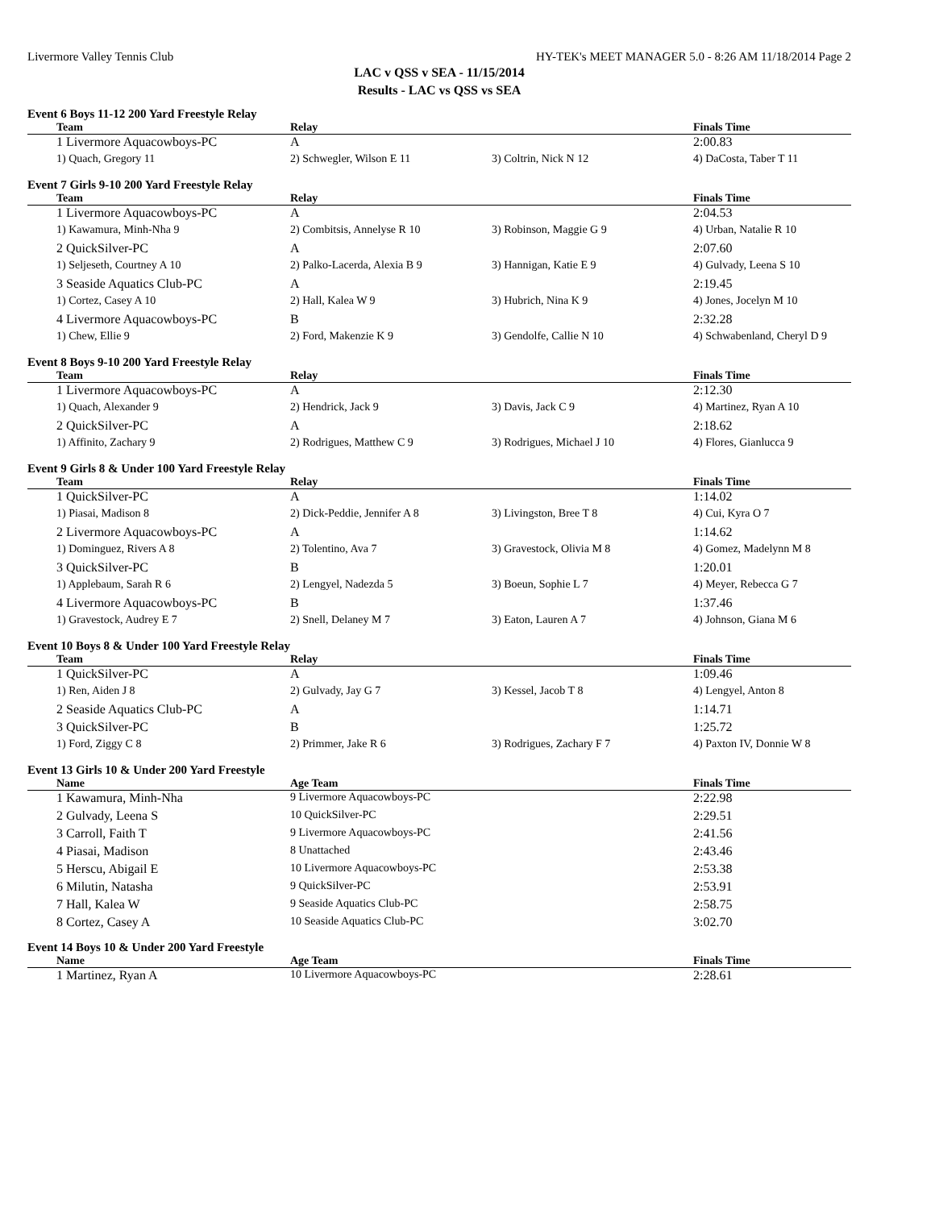Livermore Valley Tennis Club HY-TEK's MEET MANAGER 5.0 - 8:26 AM 11/18/2014 Page 2
LAC v QSS v SEA - 11/15/2014
Results - LAC vs QSS vs SEA
Event 6 Boys 11-12 200 Yard Freestyle Relay
| Team | Relay | | Finals Time |
| --- | --- | --- | --- |
| 1 Livermore Aquacowboys-PC | A | | 2:00.83 |
| 1) Quach, Gregory 11 | 2) Schwegler, Wilson E 11 | 3) Coltrin, Nick N 12 | 4) DaCosta, Taber T 11 |
Event 7 Girls 9-10 200 Yard Freestyle Relay
| Team | Relay | | Finals Time |
| --- | --- | --- | --- |
| 1 Livermore Aquacowboys-PC | A | | 2:04.53 |
| 1) Kawamura, Minh-Nha 9 | 2) Combitsis, Annelyse R 10 | 3) Robinson, Maggie G 9 | 4) Urban, Natalie R 10 |
| 2 QuickSilver-PC | A | | 2:07.60 |
| 1) Seljeseth, Courtney A 10 | 2) Palko-Lacerda, Alexia B 9 | 3) Hannigan, Katie E 9 | 4) Gulvady, Leena S 10 |
| 3 Seaside Aquatics Club-PC | A | | 2:19.45 |
| 1) Cortez, Casey A 10 | 2) Hall, Kalea W 9 | 3) Hubrich, Nina K 9 | 4) Jones, Jocelyn M 10 |
| 4 Livermore Aquacowboys-PC | B | | 2:32.28 |
| 1) Chew, Ellie 9 | 2) Ford, Makenzie K 9 | 3) Gendolfe, Callie N 10 | 4) Schwabenland, Cheryl D 9 |
Event 8 Boys 9-10 200 Yard Freestyle Relay
| Team | Relay | | Finals Time |
| --- | --- | --- | --- |
| 1 Livermore Aquacowboys-PC | A | | 2:12.30 |
| 1) Quach, Alexander 9 | 2) Hendrick, Jack 9 | 3) Davis, Jack C 9 | 4) Martinez, Ryan A 10 |
| 2 QuickSilver-PC | A | | 2:18.62 |
| 1) Affinito, Zachary 9 | 2) Rodrigues, Matthew C 9 | 3) Rodrigues, Michael J 10 | 4) Flores, Gianlucca 9 |
Event 9 Girls 8 & Under 100 Yard Freestyle Relay
| Team | Relay | | Finals Time |
| --- | --- | --- | --- |
| 1 QuickSilver-PC | A | | 1:14.02 |
| 1) Piasai, Madison 8 | 2) Dick-Peddie, Jennifer A 8 | 3) Livingston, Bree T 8 | 4) Cui, Kyra O 7 |
| 2 Livermore Aquacowboys-PC | A | | 1:14.62 |
| 1) Dominguez, Rivers A 8 | 2) Tolentino, Ava 7 | 3) Gravestock, Olivia M 8 | 4) Gomez, Madelynn M 8 |
| 3 QuickSilver-PC | B | | 1:20.01 |
| 1) Applebaum, Sarah R 6 | 2) Lengyel, Nadezda 5 | 3) Boeun, Sophie L 7 | 4) Meyer, Rebecca G 7 |
| 4 Livermore Aquacowboys-PC | B | | 1:37.46 |
| 1) Gravestock, Audrey E 7 | 2) Snell, Delaney M 7 | 3) Eaton, Lauren A 7 | 4) Johnson, Giana M 6 |
Event 10 Boys 8 & Under 100 Yard Freestyle Relay
| Team | Relay | | Finals Time |
| --- | --- | --- | --- |
| 1 QuickSilver-PC | A | | 1:09.46 |
| 1) Ren, Aiden J 8 | 2) Gulvady, Jay G 7 | 3) Kessel, Jacob T 8 | 4) Lengyel, Anton 8 |
| 2 Seaside Aquatics Club-PC | A | | 1:14.71 |
| 3 QuickSilver-PC | B | | 1:25.72 |
| 1) Ford, Ziggy C 8 | 2) Primmer, Jake R 6 | 3) Rodrigues, Zachary F 7 | 4) Paxton IV, Donnie W 8 |
Event 13 Girls 10 & Under 200 Yard Freestyle
| Name | Age Team | | Finals Time |
| --- | --- | --- | --- |
| 1 Kawamura, Minh-Nha | 9 Livermore Aquacowboys-PC | | 2:22.98 |
| 2 Gulvady, Leena S | 10 QuickSilver-PC | | 2:29.51 |
| 3 Carroll, Faith T | 9 Livermore Aquacowboys-PC | | 2:41.56 |
| 4 Piasai, Madison | 8 Unattached | | 2:43.46 |
| 5 Herscu, Abigail E | 10 Livermore Aquacowboys-PC | | 2:53.38 |
| 6 Milutin, Natasha | 9 QuickSilver-PC | | 2:53.91 |
| 7 Hall, Kalea W | 9 Seaside Aquatics Club-PC | | 2:58.75 |
| 8 Cortez, Casey A | 10 Seaside Aquatics Club-PC | | 3:02.70 |
Event 14 Boys 10 & Under 200 Yard Freestyle
| Name | Age Team | | Finals Time |
| --- | --- | --- | --- |
| 1 Martinez, Ryan A | 10 Livermore Aquacowboys-PC | | 2:28.61 |